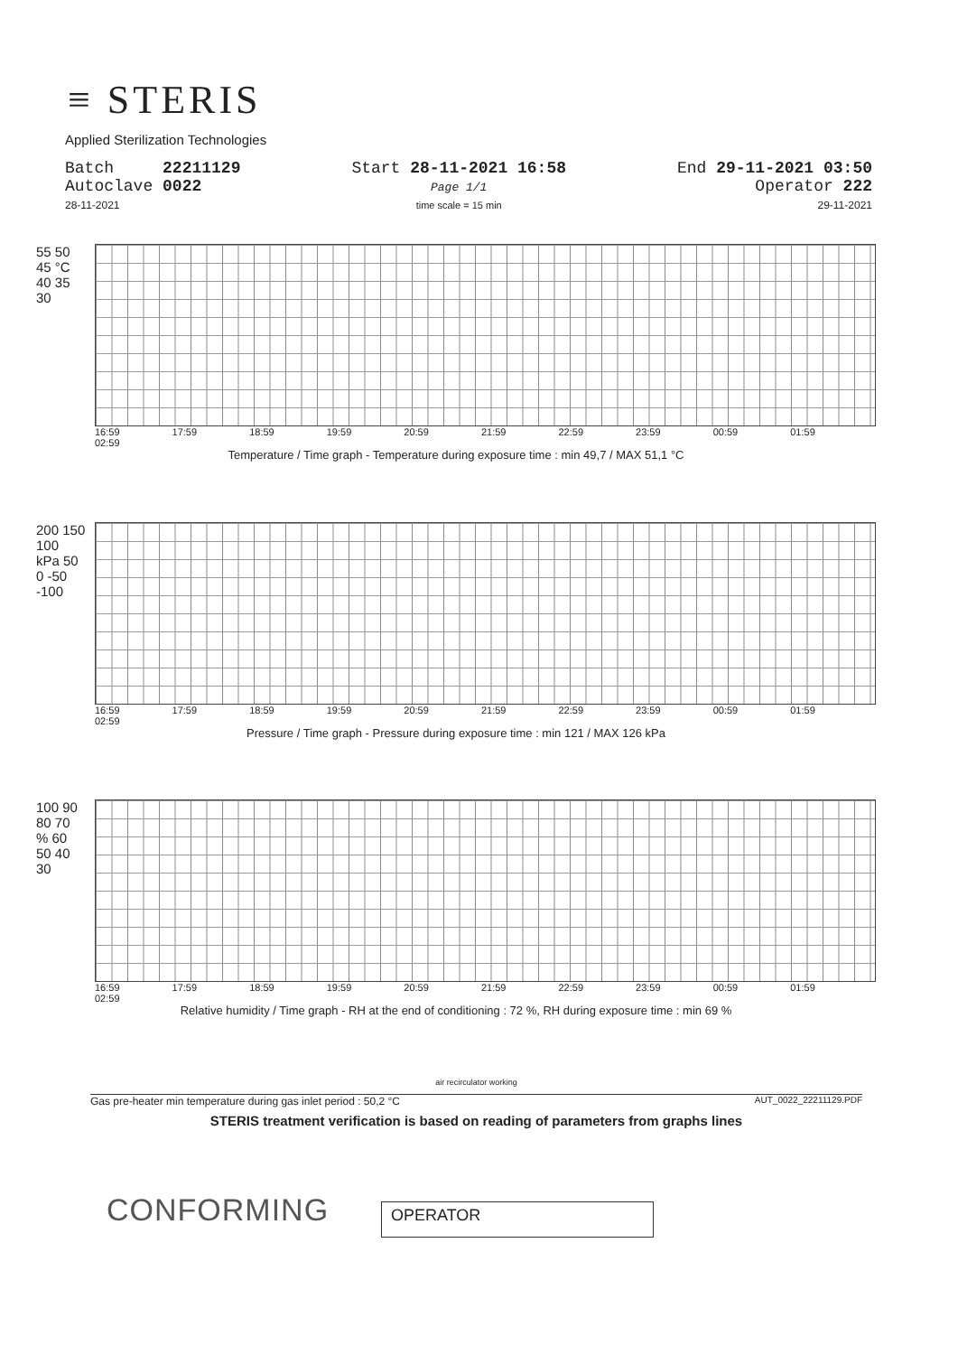≡ STERIS
Applied Sterilization Technologies
Batch 22211129
Autoclave 0022
28-11-2021
Start 28-11-2021 16:58
Page 1/1
time scale = 15 min
End 29-11-2021 03:50
Operator 222
29-11-2021
55 50 45 °C 40 35 30
16:59 17:59 18:59 19:59 20:59 21:59 22:59 23:59 00:59 01:59 02:59
Temperature / Time graph - Temperature during exposure time : min 49,7 / MAX 51,1 °C
200 150 100 kPa 50 0 -50 -100
16:59 17:59 18:59 19:59 20:59 21:59 22:59 23:59 00:59 01:59 02:59
Pressure / Time graph - Pressure during exposure time : min 121 / MAX 126 kPa
100 90 80 70 % 60 50 40 30
16:59 17:59 18:59 19:59 20:59 21:59 22:59 23:59 00:59 01:59 02:59
Relative humidity / Time graph - RH at the end of conditioning : 72 %, RH during exposure time : min 69 %
air recirculator working
Gas pre-heater min temperature during gas inlet period : 50,2 °C AUT_0022_22211129.PDF
STERIS treatment verification is based on reading of parameters from graphs lines
CONFORMING OPERATOR